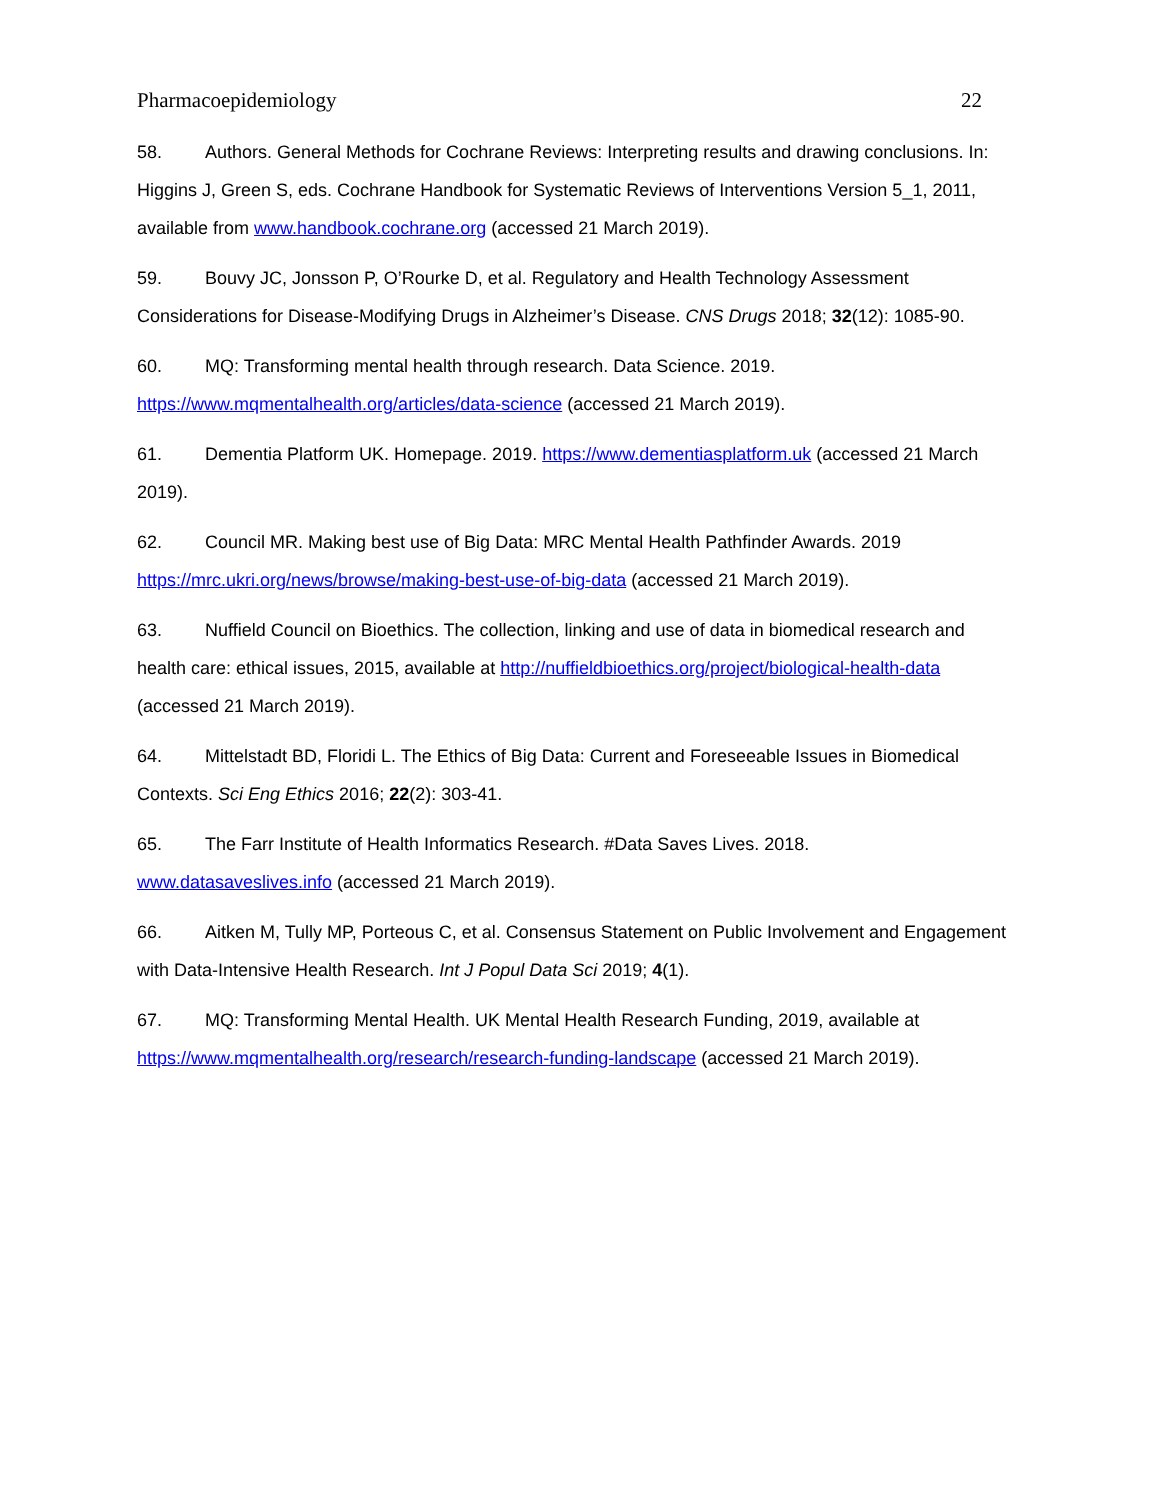Pharmacoepidemiology 22
58. Authors. General Methods for Cochrane Reviews: Interpreting results and drawing conclusions. In: Higgins J, Green S, eds. Cochrane Handbook for Systematic Reviews of Interventions Version 5_1, 2011, available from www.handbook.cochrane.org (accessed 21 March 2019).
59. Bouvy JC, Jonsson P, O’Rourke D, et al. Regulatory and Health Technology Assessment Considerations for Disease-Modifying Drugs in Alzheimer’s Disease. CNS Drugs 2018; 32(12): 1085-90.
60. MQ: Transforming mental health through research. Data Science. 2019.
https://www.mqmentalhealth.org/articles/data-science (accessed 21 March 2019).
61. Dementia Platform UK. Homepage. 2019. https://www.dementiasplatform.uk (accessed 21 March 2019).
62. Council MR. Making best use of Big Data: MRC Mental Health Pathfinder Awards. 2019
https://mrc.ukri.org/news/browse/making-best-use-of-big-data (accessed 21 March 2019).
63. Nuffield Council on Bioethics. The collection, linking and use of data in biomedical research and health care: ethical issues, 2015, available at http://nuffieldbioethics.org/project/biological-health-data (accessed 21 March 2019).
64. Mittelstadt BD, Floridi L. The Ethics of Big Data: Current and Foreseeable Issues in Biomedical Contexts. Sci Eng Ethics 2016; 22(2): 303-41.
65. The Farr Institute of Health Informatics Research. #Data Saves Lives. 2018.
www.datasaveslives.info (accessed 21 March 2019).
66. Aitken M, Tully MP, Porteous C, et al. Consensus Statement on Public Involvement and Engagement with Data-Intensive Health Research. Int J Popul Data Sci 2019; 4(1).
67. MQ: Transforming Mental Health. UK Mental Health Research Funding, 2019, available at
https://www.mqmentalhealth.org/research/research-funding-landscape (accessed 21 March 2019).